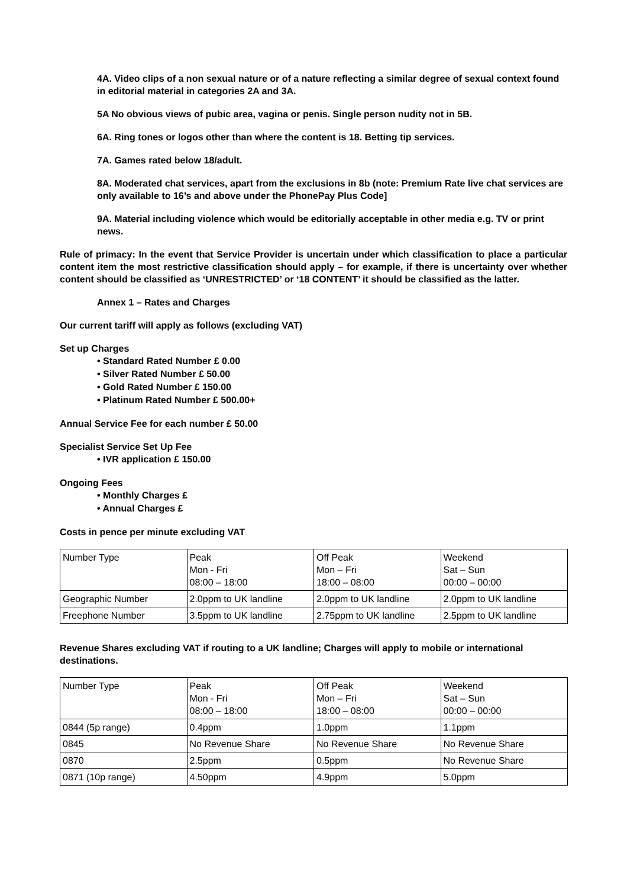4A. Video clips of a non sexual nature or of a nature reflecting a similar degree of sexual context found in editorial material in categories 2A and 3A.
5A No obvious views of pubic area, vagina or penis. Single person nudity not in 5B.
6A. Ring tones or logos other than where the content is 18. Betting tip services.
7A. Games rated below 18/adult.
8A. Moderated chat services, apart from the exclusions in 8b (note: Premium Rate live chat services are only available to 16’s and above under the PhonePay Plus Code]
9A. Material including violence which would be editorially acceptable in other media e.g. TV or print news.
Rule of primacy: In the event that Service Provider is uncertain under which classification to place a particular content item the most restrictive classification should apply – for example, if there is uncertainty over whether content should be classified as ‘UNRESTRICTED’ or ‘18 CONTENT’ it should be classified as the latter.
Annex 1 – Rates and Charges
Our current tariff will apply as follows (excluding VAT)
Set up Charges
• Standard Rated Number £ 0.00
• Silver Rated Number £ 50.00
• Gold Rated Number £ 150.00
• Platinum Rated Number £ 500.00+
Annual Service Fee for each number £ 50.00
Specialist Service Set Up Fee
• IVR application £ 150.00
Ongoing Fees
• Monthly Charges £
• Annual Charges £
Costs in pence per minute excluding VAT
| Number Type | Peak Mon - Fri 08:00 – 18:00 | Off Peak Mon – Fri 18:00 – 08:00 | Weekend Sat – Sun 00:00 – 00:00 |
| Geographic Number | 2.0ppm to UK landline | 2.0ppm to UK landline | 2.0ppm to UK landline |
| Freephone Number | 3.5ppm to UK landline | 2.75ppm to UK landline | 2.5ppm to UK landline |
Revenue Shares excluding VAT if routing to a UK landline; Charges will apply to mobile or international destinations.
| Number Type | Peak Mon - Fri 08:00 – 18:00 | Off Peak Mon – Fri 18:00 – 08:00 | Weekend Sat – Sun 00:00 – 00:00 |
| 0844 (5p range) | 0.4ppm | 1.0ppm | 1.1ppm |
| 0845 | No Revenue Share | No Revenue Share | No Revenue Share |
| 0870 | 2.5ppm | 0.5ppm | No Revenue Share |
| 0871 (10p range) | 4.50ppm | 4.9ppm | 5.0ppm |